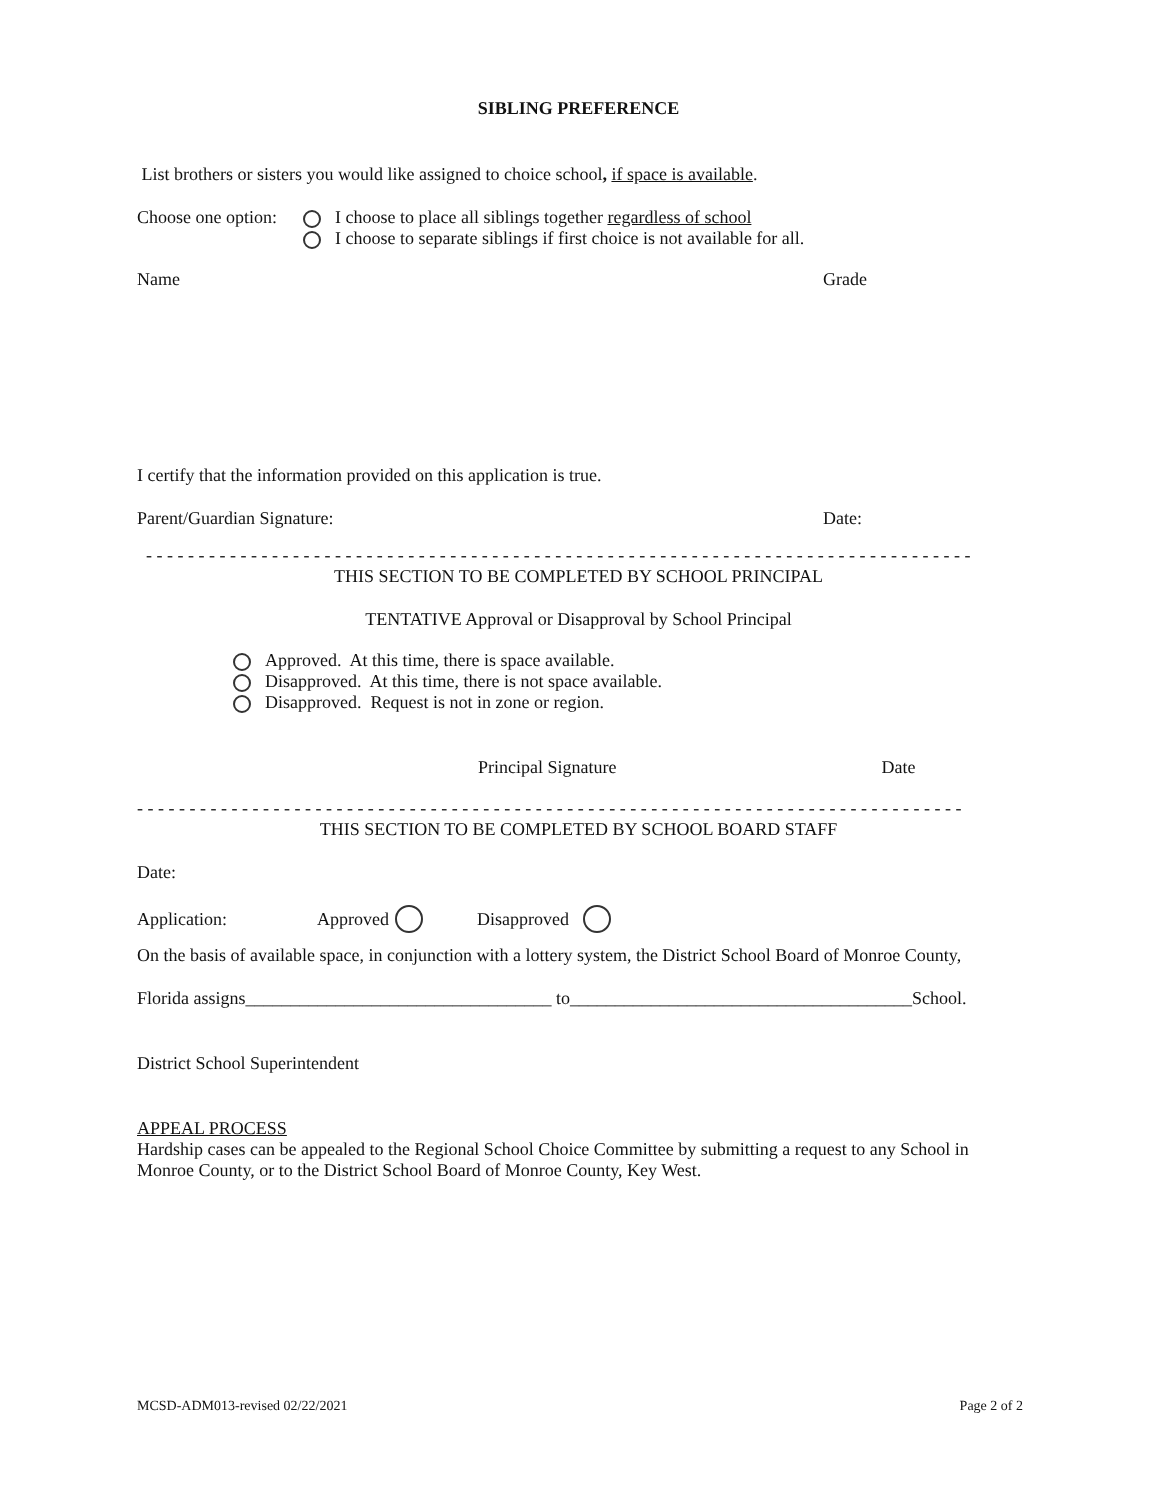SIBLING PREFERENCE
List brothers or sisters you would like assigned to choice school, if space is available.
Choose one option:
I choose to place all siblings together regardless of school
I choose to separate siblings if first choice is not available for all.
Name Grade
I certify that the information provided on this application is true.
Parent/Guardian Signature: Date:
- - - - - - - - - - - - - - - - - - - - - - - - - - - - - - - - - - - - - - - - - - - - - - - - - - - - - - - - - - - - - - - - - - - - - - - - - - - - - - -
THIS SECTION TO BE COMPLETED BY SCHOOL PRINCIPAL
TENTATIVE Approval or Disapproval by School Principal
Approved. At this time, there is space available.
Disapproved. At this time, there is not space available.
Disapproved. Request is not in zone or region.
Principal Signature Date
- - - - - - - - - - - - - - - - - - - - - - - - - - - - - - - - - - - - - - - - - - - - - - - - - - - - - - - - - - - - - - - - - - - - - - - - - - - - - - -
THIS SECTION TO BE COMPLETED BY SCHOOL BOARD STAFF
Date:
Application: Approved Disapproved
On the basis of available space, in conjunction with a lottery system, the District School Board of Monroe County,
Florida assigns__________________________________ to______________________________________School.
District School Superintendent
APPEAL PROCESS
Hardship cases can be appealed to the Regional School Choice Committee by submitting a request to any School in Monroe County, or to the District School Board of Monroe County, Key West.
MCSD-ADM013-revised 02/22/2021 Page 2 of 2